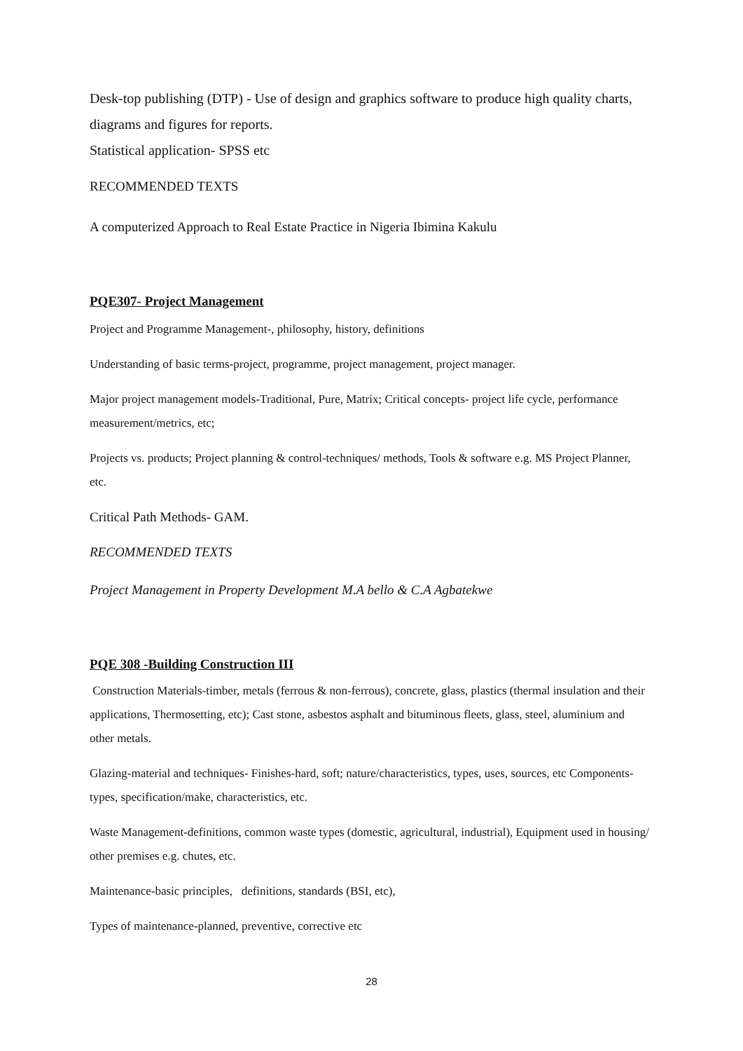Desk-top publishing (DTP) - Use of design and graphics software to produce high quality charts, diagrams and figures for reports.
Statistical application- SPSS etc
RECOMMENDED TEXTS
A computerized Approach to Real Estate Practice in Nigeria Ibimina Kakulu
PQE307- Project Management
Project and Programme Management-, philosophy, history, definitions
Understanding of basic terms-project, programme, project management, project manager.
Major project management models-Traditional, Pure, Matrix; Critical concepts- project life cycle, performance measurement/metrics, etc;
Projects vs. products; Project planning & control-techniques/ methods, Tools & software e.g. MS Project Planner, etc.
Critical Path Methods- GAM.
RECOMMENDED TEXTS
Project Management in Property Development M.A bello & C.A Agbatekwe
PQE 308 -Building Construction III
Construction Materials-timber, metals (ferrous & non-ferrous), concrete, glass, plastics (thermal insulation and their applications, Thermosetting, etc); Cast stone, asbestos asphalt and bituminous fleets, glass, steel, aluminium and other metals.
Glazing-material and techniques- Finishes-hard, soft; nature/characteristics, types, uses, sources, etc Components-types, specification/make, characteristics, etc.
Waste Management-definitions, common waste types (domestic, agricultural, industrial), Equipment used in housing/ other premises e.g. chutes, etc.
Maintenance-basic principles, definitions, standards (BSI, etc),
Types of maintenance-planned, preventive, corrective etc
28